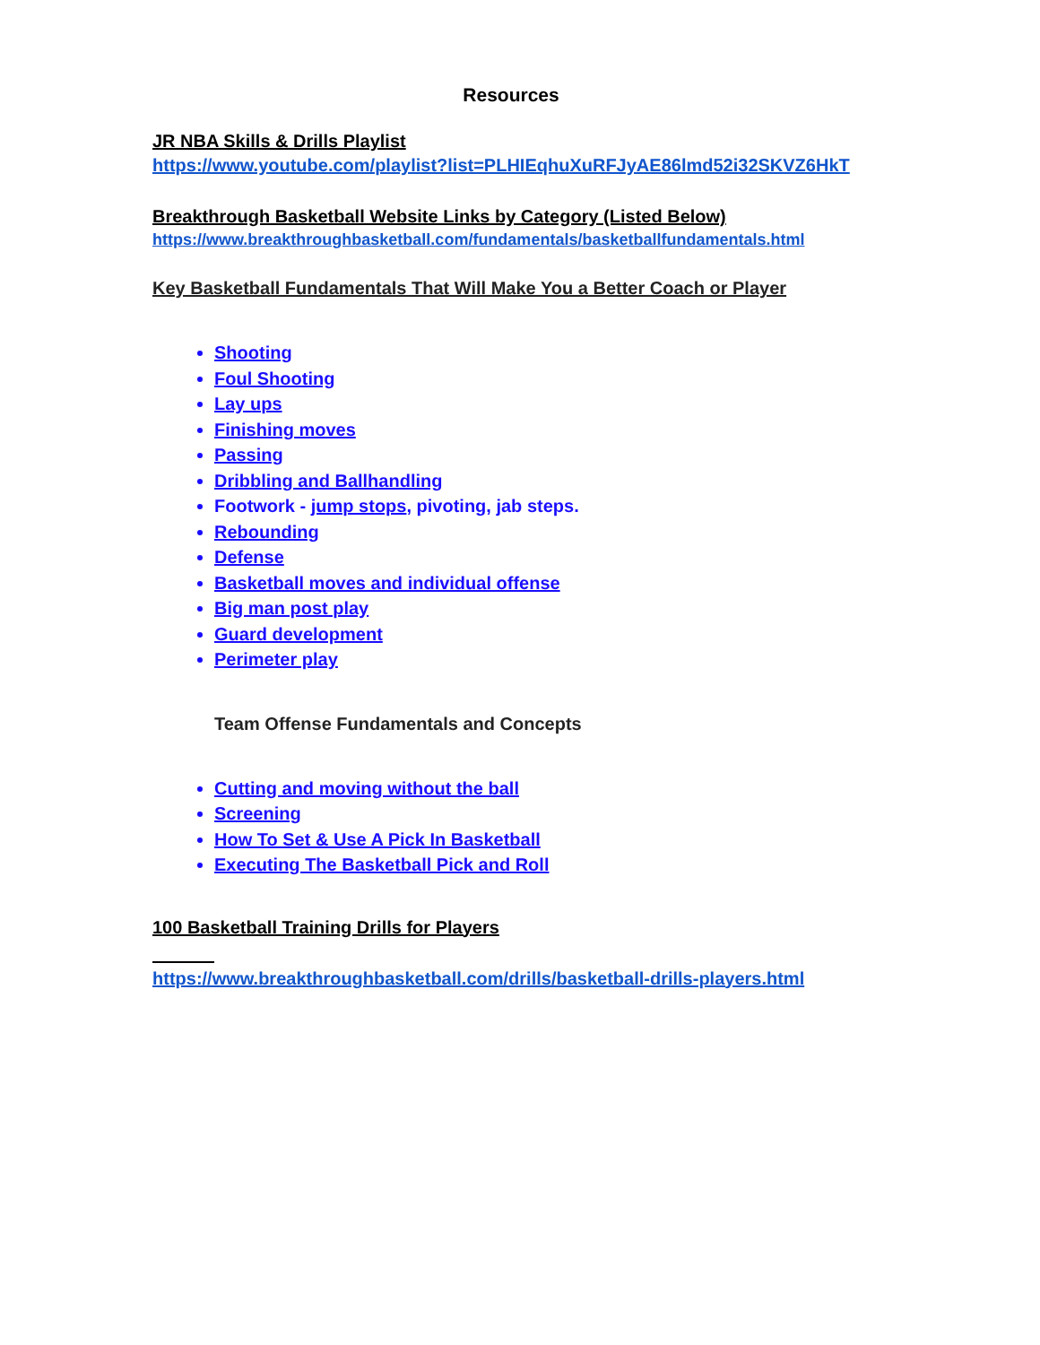Resources
JR NBA Skills & Drills Playlist
https://www.youtube.com/playlist?list=PLHIEqhuXuRFJyAE86lmd52i32SKVZ6HkT
Breakthrough Basketball Website Links by Category (Listed Below)
https://www.breakthroughbasketball.com/fundamentals/basketballfundamentals.html
Key Basketball Fundamentals That Will Make You a Better Coach or Player
Shooting
Foul Shooting
Lay ups
Finishing moves
Passing
Dribbling and Ballhandling
Footwork - jump stops, pivoting, jab steps.
Rebounding
Defense
Basketball moves and individual offense
Big man post play
Guard development
Perimeter play
Team Offense Fundamentals and Concepts
Cutting and moving without the ball
Screening
How To Set & Use A Pick In Basketball
Executing The Basketball Pick and Roll
100 Basketball Training Drills for Players
https://www.breakthroughbasketball.com/drills/basketball-drills-players.html